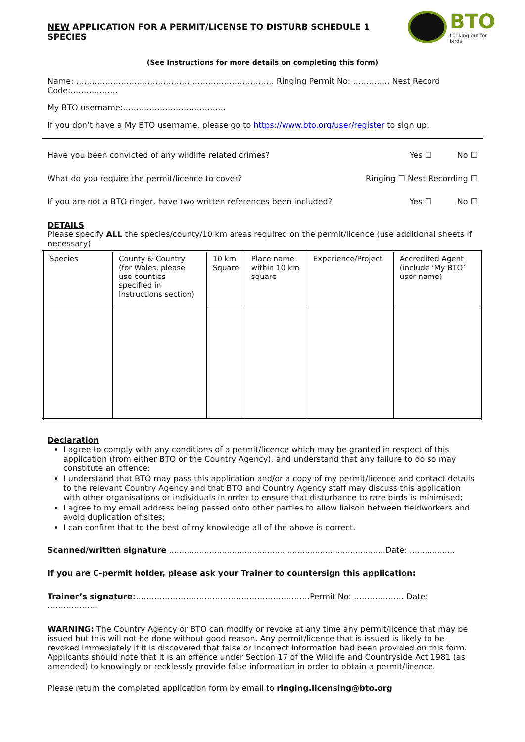NEW APPLICATION FOR A PERMIT/LICENSE TO DISTURB SCHEDULE 1 SPECIES
BTO
Looking out for birds
(See Instructions for more details on completing this form)
Name: ………………………………………………………………… Ringing Permit No: ………….. Nest Record Code:………………
My BTO username:…………………………………
If you don’t have a My BTO username, please go to https://www.bto.org/user/register to sign up.
Have you been convicted of any wildlife related crimes? Yes ☐ No ☐
What do you require the permit/licence to cover? Ringing ☐ Nest Recording ☐
If you are not a BTO ringer, have two written references been included? Yes ☐ No ☐
DETAILS
Please specify ALL the species/county/10 km areas required on the permit/licence (use additional sheets if necessary)
| Species | County & Country (for Wales, please use counties specified in Instructions section) | 10 km Square | Place name within 10 km square | Experience/Project | Accredited Agent (include ‘My BTO’ user name) |
Declaration
I agree to comply with any conditions of a permit/licence which may be granted in respect of this application (from either BTO or the Country Agency), and understand that any failure to do so may constitute an offence;
I understand that BTO may pass this application and/or a copy of my permit/licence and contact details to the relevant Country Agency and that BTO and Country Agency staff may discuss this application with other organisations or individuals in order to ensure that disturbance to rare birds is minimised;
I agree to my email address being passed onto other parties to allow liaison between fieldworkers and avoid duplication of sites;
I can confirm that to the best of my knowledge all of the above is correct.
Scanned/written signature ......................................................................................Date: ..................
If you are C-permit holder, please ask your Trainer to countersign this application:
Trainer’s signature:…………………………………………………………Permit No: ………………. Date: ……………….
WARNING: The Country Agency or BTO can modify or revoke at any time any permit/licence that may be issued but this will not be done without good reason. Any permit/licence that is issued is likely to be revoked immediately if it is discovered that false or incorrect information had been provided on this form. Applicants should note that it is an offence under Section 17 of the Wildlife and Countryside Act 1981 (as amended) to knowingly or recklessly provide false information in order to obtain a permit/licence.
Please return the completed application form by email to ringing.licensing@bto.org